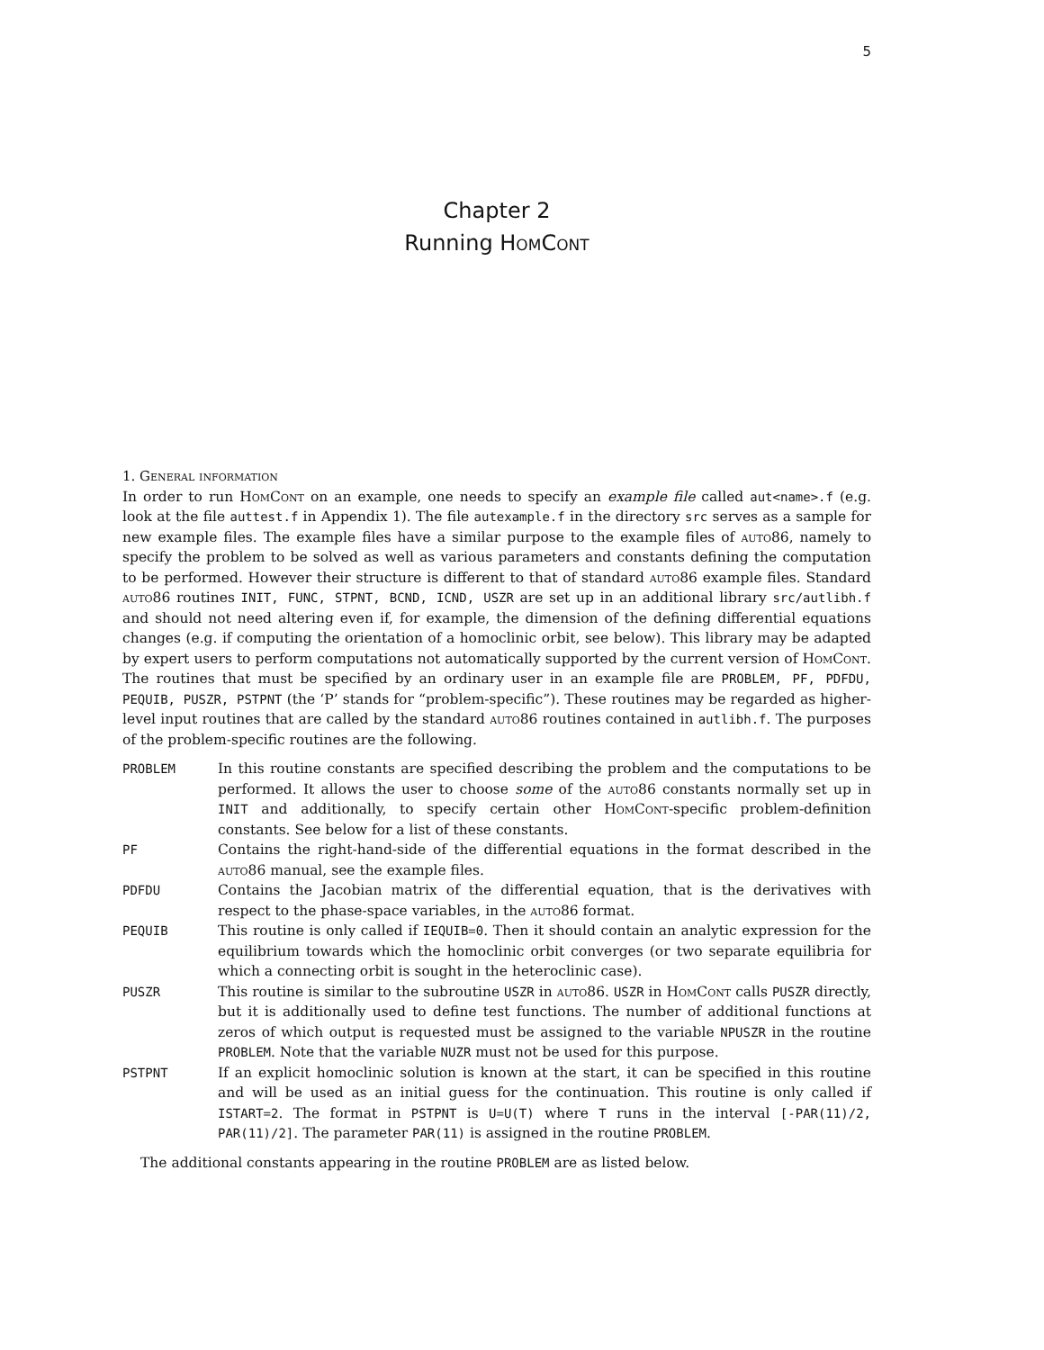5
Chapter 2
Running HomCont
1. General information
In order to run HomCont on an example, one needs to specify an example file called aut<name>.f (e.g. look at the file auttest.f in Appendix 1). The file autexample.f in the directory src serves as a sample for new example files. The example files have a similar purpose to the example files of auto86, namely to specify the problem to be solved as well as various parameters and constants defining the computation to be performed. However their structure is different to that of standard auto86 example files. Standard auto86 routines INIT, FUNC, STPNT, BCND, ICND, USZR are set up in an additional library src/autlibh.f and should not need altering even if, for example, the dimension of the defining differential equations changes (e.g. if computing the orientation of a homoclinic orbit, see below). This library may be adapted by expert users to perform computations not automatically supported by the current version of HomCont. The routines that must be specified by an ordinary user in an example file are PROBLEM, PF, PDFDU, PEQUIB, PUSZR, PSTPNT (the ‘P’ stands for “problem-specific”). These routines may be regarded as higher-level input routines that are called by the standard auto86 routines contained in autlibh.f. The purposes of the problem-specific routines are the following.
PROBLEM
In this routine constants are specified describing the problem and the computations to be performed. It allows the user to choose some of the auto86 constants normally set up in INIT and additionally, to specify certain other HomCont-specific problem-definition constants. See below for a list of these constants.
PF
Contains the right-hand-side of the differential equations in the format described in the auto86 manual, see the example files.
PDFDU
Contains the Jacobian matrix of the differential equation, that is the derivatives with respect to the phase-space variables, in the auto86 format.
PEQUIB
This routine is only called if IEQUIB=0. Then it should contain an analytic expression for the equilibrium towards which the homoclinic orbit converges (or two separate equilibria for which a connecting orbit is sought in the heteroclinic case).
PUSZR
This routine is similar to the subroutine USZR in auto86. USZR in HomCont calls PUSZR directly, but it is additionally used to define test functions. The number of additional functions at zeros of which output is requested must be assigned to the variable NPUSZR in the routine PROBLEM. Note that the variable NUZR must not be used for this purpose.
PSTPNT
If an explicit homoclinic solution is known at the start, it can be specified in this routine and will be used as an initial guess for the continuation. This routine is only called if ISTART=2. The format in PSTPNT is U=U(T) where T runs in the interval [-PAR(11)/2, PAR(11)/2]. The parameter PAR(11) is assigned in the routine PROBLEM.
The additional constants appearing in the routine PROBLEM are as listed below.